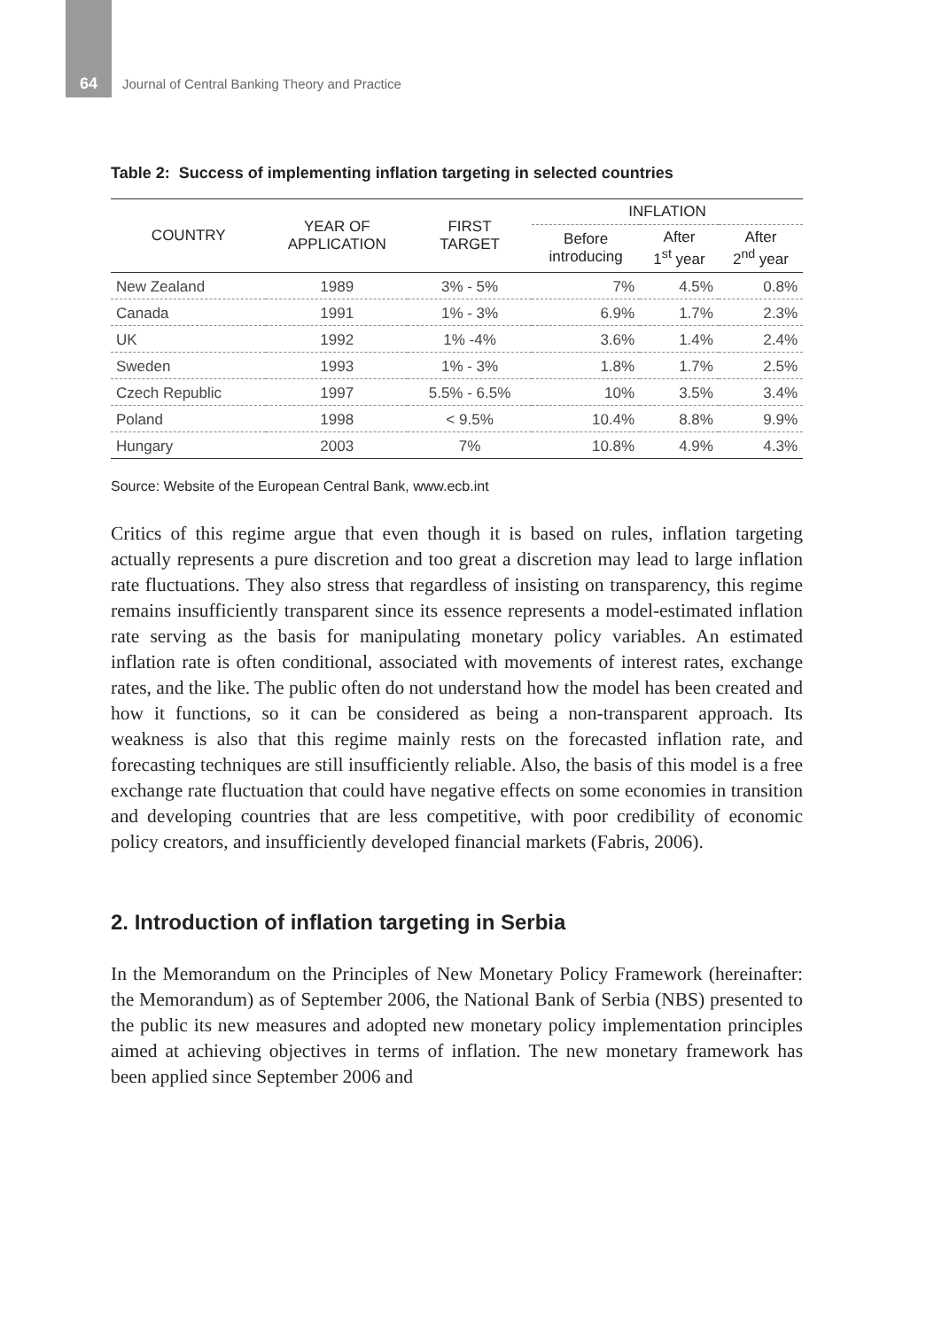64 Journal of Central Banking Theory and Practice
Table 2: Success of implementing inflation targeting in selected countries
| COUNTRY | YEAR OF APPLICATION | FIRST TARGET | INFLATION | | |
| --- | --- | --- | --- | --- | --- |
| | | | Before introducing | After 1<sup>st</sup> year | After 2<sup>nd</sup> year |
| New Zealand | 1989 | 3% - 5% | 7% | 4.5% | 0.8% |
| Canada | 1991 | 1% - 3% | 6.9% | 1.7% | 2.3% |
| UK | 1992 | 1% -4% | 3.6% | 1.4% | 2.4% |
| Sweden | 1993 | 1% - 3% | 1.8% | 1.7% | 2.5% |
| Czech Republic | 1997 | 5.5% - 6.5% | 10% | 3.5% | 3.4% |
| Poland | 1998 | < 9.5% | 10.4% | 8.8% | 9.9% |
| Hungary | 2003 | 7% | 10.8% | 4.9% | 4.3% |
Source: Website of the European Central Bank, www.ecb.int
Critics of this regime argue that even though it is based on rules, inflation targeting actually represents a pure discretion and too great a discretion may lead to large inflation rate fluctuations. They also stress that regardless of insisting on transparency, this regime remains insufficiently transparent since its essence represents a model-estimated inflation rate serving as the basis for manipulating monetary policy variables. An estimated inflation rate is often conditional, associated with movements of interest rates, exchange rates, and the like. The public often do not understand how the model has been created and how it functions, so it can be considered as being a non-transparent approach. Its weakness is also that this regime mainly rests on the forecasted inflation rate, and forecasting techniques are still insufficiently reliable. Also, the basis of this model is a free exchange rate fluctuation that could have negative effects on some economies in transition and developing countries that are less competitive, with poor credibility of economic policy creators, and insufficiently developed financial markets (Fabris, 2006).
2. Introduction of inflation targeting in Serbia
In the Memorandum on the Principles of New Monetary Policy Framework (hereinafter: the Memorandum) as of September 2006, the National Bank of Serbia (NBS) presented to the public its new measures and adopted new monetary policy implementation principles aimed at achieving objectives in terms of inflation. The new monetary framework has been applied since September 2006 and